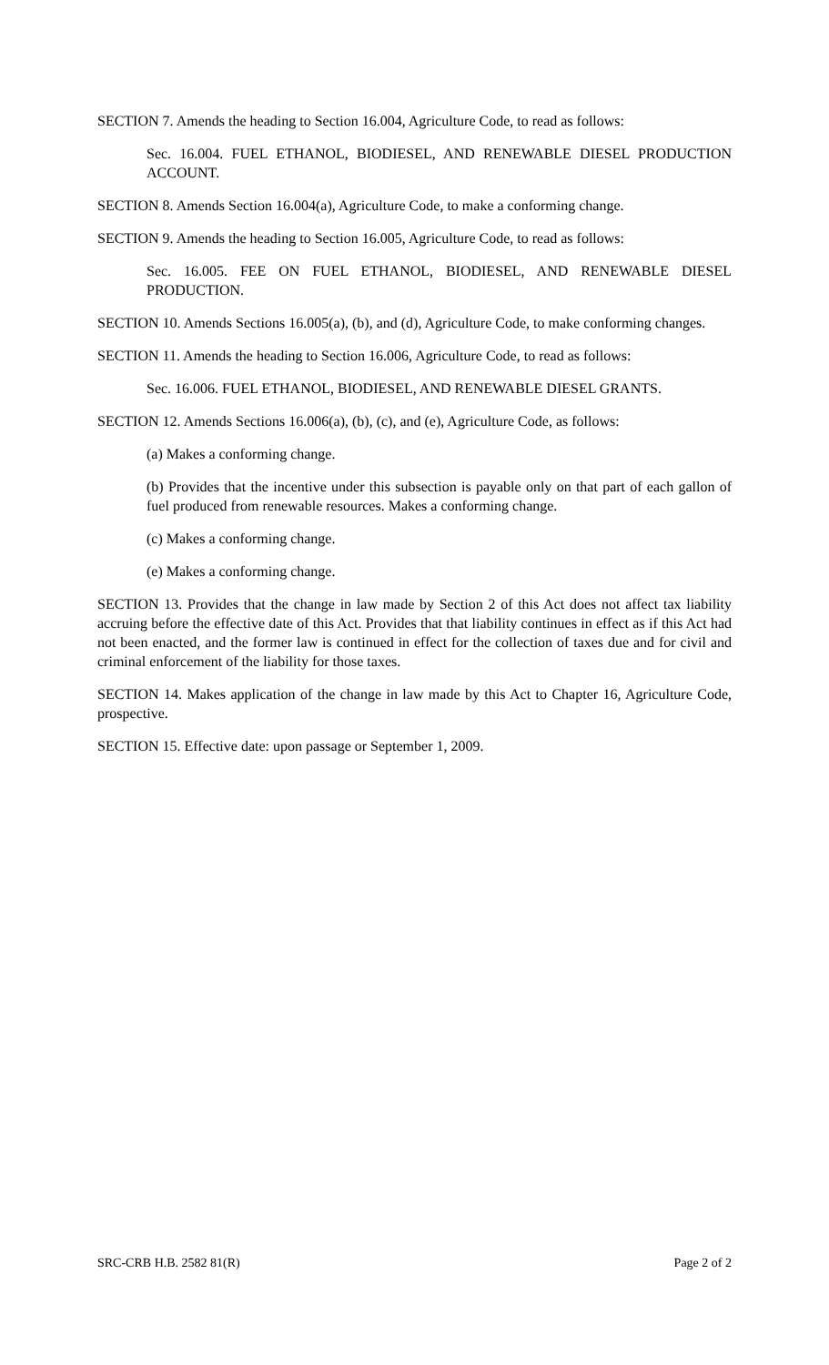SECTION 7. Amends the heading to Section 16.004, Agriculture Code, to read as follows:
Sec. 16.004. FUEL ETHANOL, BIODIESEL, AND RENEWABLE DIESEL PRODUCTION ACCOUNT.
SECTION 8. Amends Section 16.004(a), Agriculture Code, to make a conforming change.
SECTION 9. Amends the heading to Section 16.005, Agriculture Code, to read as follows:
Sec. 16.005. FEE ON FUEL ETHANOL, BIODIESEL, AND RENEWABLE DIESEL PRODUCTION.
SECTION 10. Amends Sections 16.005(a), (b), and (d), Agriculture Code, to make conforming changes.
SECTION 11. Amends the heading to Section 16.006, Agriculture Code, to read as follows:
Sec. 16.006. FUEL ETHANOL, BIODIESEL, AND RENEWABLE DIESEL GRANTS.
SECTION 12. Amends Sections 16.006(a), (b), (c), and (e), Agriculture Code, as follows:
(a) Makes a conforming change.
(b) Provides that the incentive under this subsection is payable only on that part of each gallon of fuel produced from renewable resources. Makes a conforming change.
(c) Makes a conforming change.
(e) Makes a conforming change.
SECTION 13. Provides that the change in law made by Section 2 of this Act does not affect tax liability accruing before the effective date of this Act. Provides that that liability continues in effect as if this Act had not been enacted, and the former law is continued in effect for the collection of taxes due and for civil and criminal enforcement of the liability for those taxes.
SECTION 14. Makes application of the change in law made by this Act to Chapter 16, Agriculture Code, prospective.
SECTION 15. Effective date: upon passage or September 1, 2009.
SRC-CRB H.B. 2582 81(R) Page 2 of 2